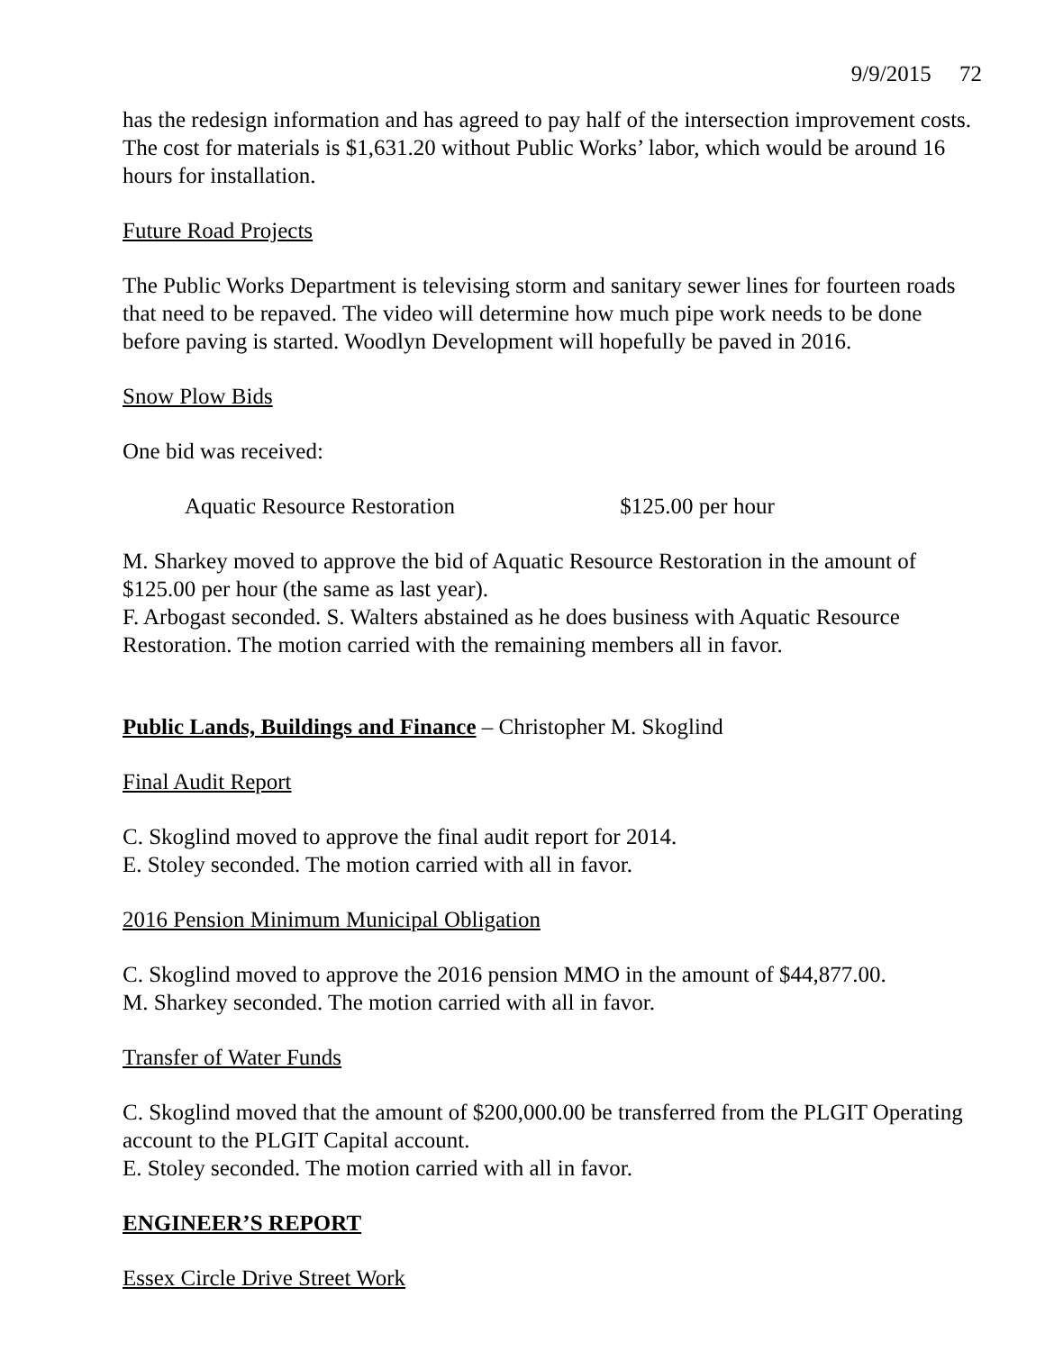9/9/2015 72
has the redesign information and has agreed to pay half of the intersection improvement costs. The cost for materials is $1,631.20 without Public Works’ labor, which would be around 16 hours for installation.
Future Road Projects
The Public Works Department is televising storm and sanitary sewer lines for fourteen roads that need to be repaved. The video will determine how much pipe work needs to be done before paving is started. Woodlyn Development will hopefully be paved in 2016.
Snow Plow Bids
One bid was received:
Aquatic Resource Restoration $125.00 per hour
M. Sharkey moved to approve the bid of Aquatic Resource Restoration in the amount of $125.00 per hour (the same as last year).
F. Arbogast seconded. S. Walters abstained as he does business with Aquatic Resource Restoration. The motion carried with the remaining members all in favor.
Public Lands, Buildings and Finance – Christopher M. Skoglind
Final Audit Report
C. Skoglind moved to approve the final audit report for 2014.
E. Stoley seconded. The motion carried with all in favor.
2016 Pension Minimum Municipal Obligation
C. Skoglind moved to approve the 2016 pension MMO in the amount of $44,877.00.
M. Sharkey seconded. The motion carried with all in favor.
Transfer of Water Funds
C. Skoglind moved that the amount of $200,000.00 be transferred from the PLGIT Operating account to the PLGIT Capital account.
E. Stoley seconded. The motion carried with all in favor.
ENGINEER’S REPORT
Essex Circle Drive Street Work